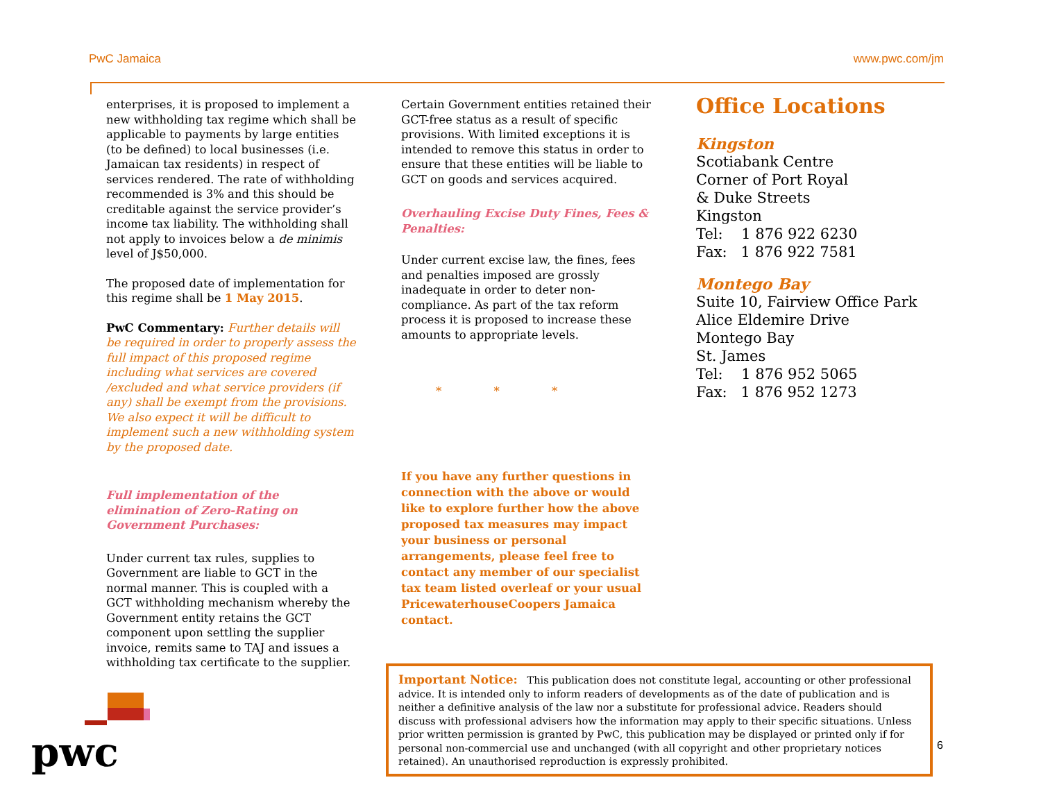PwC Jamaica www.pwc.com/jm
enterprises, it is proposed to implement a new withholding tax regime which shall be applicable to payments by large entities (to be defined) to local businesses (i.e. Jamaican tax residents) in respect of services rendered. The rate of withholding recommended is 3% and this should be creditable against the service provider’s income tax liability. The withholding shall not apply to invoices below a de minimis level of J$50,000.
The proposed date of implementation for this regime shall be 1 May 2015.
PwC Commentary: Further details will be required in order to properly assess the full impact of this proposed regime including what services are covered /excluded and what service providers (if any) shall be exempt from the provisions. We also expect it will be difficult to implement such a new withholding system by the proposed date.
Full implementation of the elimination of Zero-Rating on Government Purchases:
Under current tax rules, supplies to Government are liable to GCT in the normal manner. This is coupled with a GCT withholding mechanism whereby the Government entity retains the GCT component upon settling the supplier invoice, remits same to TAJ and issues a withholding tax certificate to the supplier.
Certain Government entities retained their GCT-free status as a result of specific provisions. With limited exceptions it is intended to remove this status in order to ensure that these entities will be liable to GCT on goods and services acquired.
Overhauling Excise Duty Fines, Fees & Penalties:
Under current excise law, the fines, fees and penalties imposed are grossly inadequate in order to deter non-compliance. As part of the tax reform process it is proposed to increase these amounts to appropriate levels.
* * *
If you have any further questions in connection with the above or would like to explore further how the above proposed tax measures may impact your business or personal arrangements, please feel free to contact any member of our specialist tax team listed overleaf or your usual PricewaterhouseCoopers Jamaica contact.
Office Locations
Kingston
Scotiabank Centre
Corner of Port Royal
& Duke Streets
Kingston
Tel: 1 876 922 6230
Fax: 1 876 922 7581
Montego Bay
Suite 10, Fairview Office Park
Alice Eldemire Drive
Montego Bay
St. James
Tel: 1 876 952 5065
Fax: 1 876 952 1273
Important Notice: This publication does not constitute legal, accounting or other professional advice. It is intended only to inform readers of developments as of the date of publication and is neither a definitive analysis of the law nor a substitute for professional advice. Readers should discuss with professional advisers how the information may apply to their specific situations. Unless prior written permission is granted by PwC, this publication may be displayed or printed only if for personal non-commercial use and unchanged (with all copyright and other proprietary notices retained). An unauthorised reproduction is expressly prohibited.
6
pwc